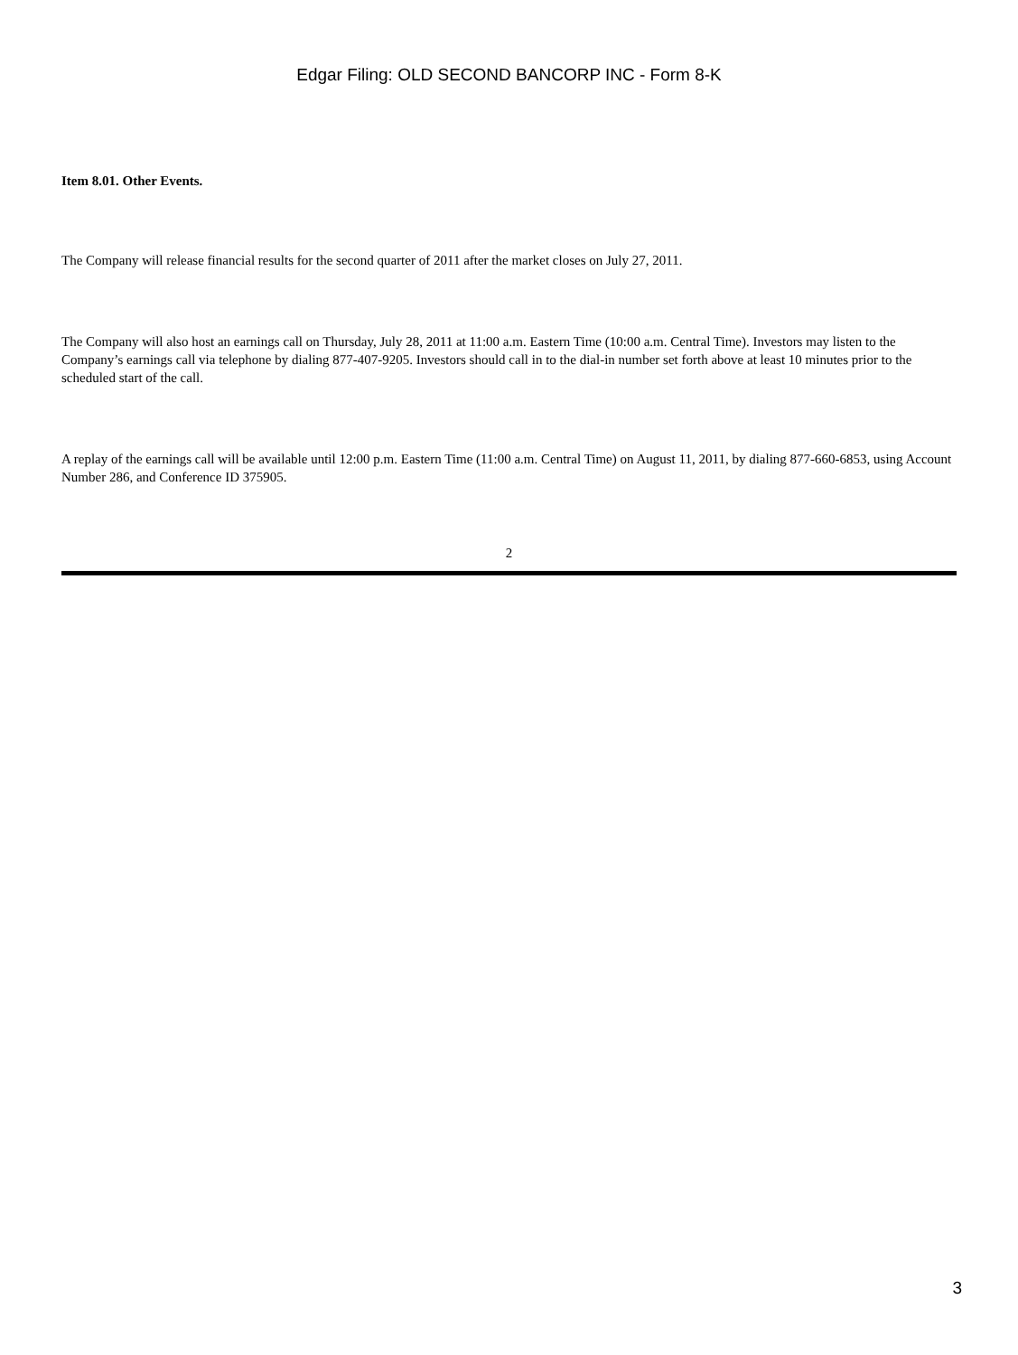Edgar Filing: OLD SECOND BANCORP INC - Form 8-K
Item 8.01. Other Events.
The Company will release financial results for the second quarter of 2011 after the market closes on July 27, 2011.
The Company will also host an earnings call on Thursday, July 28, 2011 at 11:00 a.m. Eastern Time (10:00 a.m. Central Time). Investors may listen to the Company’s earnings call via telephone by dialing 877-407-9205. Investors should call in to the dial-in number set forth above at least 10 minutes prior to the scheduled start of the call.
A replay of the earnings call will be available until 12:00 p.m. Eastern Time (11:00 a.m. Central Time) on August 11, 2011, by dialing 877-660-6853, using Account Number 286, and Conference ID 375905.
2
3